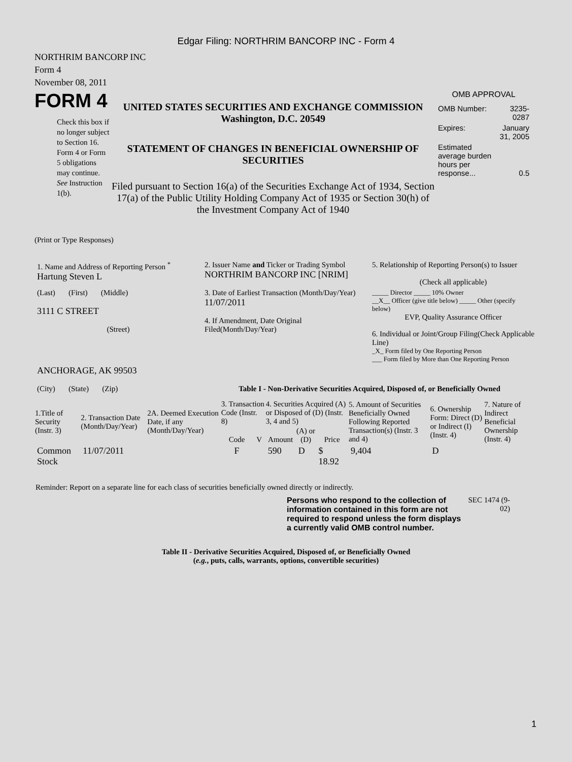Edgar Filing: NORTHRIM BANCORP INC - Form 4
NORTHRIM BANCORP INC
Form 4
November 08, 2011
FORM 4
Check this box if no longer subject to Section 16. Form 4 or Form 5 obligations may continue. See Instruction 1(b).
UNITED STATES SECURITIES AND EXCHANGE COMMISSION
Washington, D.C. 20549
STATEMENT OF CHANGES IN BENEFICIAL OWNERSHIP OF SECURITIES
Filed pursuant to Section 16(a) of the Securities Exchange Act of 1934, Section 17(a) of the Public Utility Holding Company Act of 1935 or Section 30(h) of the Investment Company Act of 1940
OMB APPROVAL
| OMB Number: | 3235-0287 |
| Expires: | January 31, 2005 |
| Estimated average burden hours per response... | 0.5 |
(Print or Type Responses)
| 1. Name and Address of Reporting Person <sup>*</sup> Hartung Steven L | 2. Issuer Name and Ticker or Trading Symbol NORTHRIM BANCORP INC [NRIM] | 5. Relationship of Reporting Person(s) to Issuer (Check all applicable) |
| (Last) (First) (Middle) 3111 C STREET (Street) | 3. Date of Earliest Transaction (Month/Day/Year) 11/07/2011 4. If Amendment, Date Original Filed(Month/Day/Year) | _____ Director _____ 10% Owner __X__ Officer (give title below) _____ Other (specify below) EVP, Quality Assurance Officer 6. Individual or Joint/Group Filing(Check Applicable Line) _X_ Form filed by One Reporting Person ___ Form filed by More than One Reporting Person |
| ANCHORAGE, AK 99503 (City) (State) (Zip) | Table I - Non-Derivative Securities Acquired, Disposed of, or Beneficially Owned | |
| 1.Title of Security (Instr. 3) | 2. Transaction Date (Month/Day/Year) | 2A. Deemed Execution Date, if any (Month/Day/Year) | 3. Transaction Code (Instr. 8) | | 4. Securities Acquired (A) or Disposed of (D) (Instr. 3, 4 and 5) | | | 5. Amount of Securities Beneficially Owned Following Reported Transaction(s) (Instr. 3 and 4) | 6. Ownership Form: Direct (D) or Indirect (I) (Instr. 4) | 7. Nature of Indirect Beneficial Ownership (Instr. 4) |
| --- | --- | --- | --- | --- | --- | --- | --- | --- | --- | --- |
| | | | Code | V | Amount | (A) or (D) | Price | | | |
| Common Stock | 11/07/2011 | | F | | 590 | D | $ 18.92 | 9,404 | D | |
Reminder: Report on a separate line for each class of securities beneficially owned directly or indirectly.
Persons who respond to the collection of information contained in this form are not required to respond unless the form displays a currently valid OMB control number.
SEC 1474 (9-02)
Table II - Derivative Securities Acquired, Disposed of, or Beneficially Owned
(e.g., puts, calls, warrants, options, convertible securities)
1